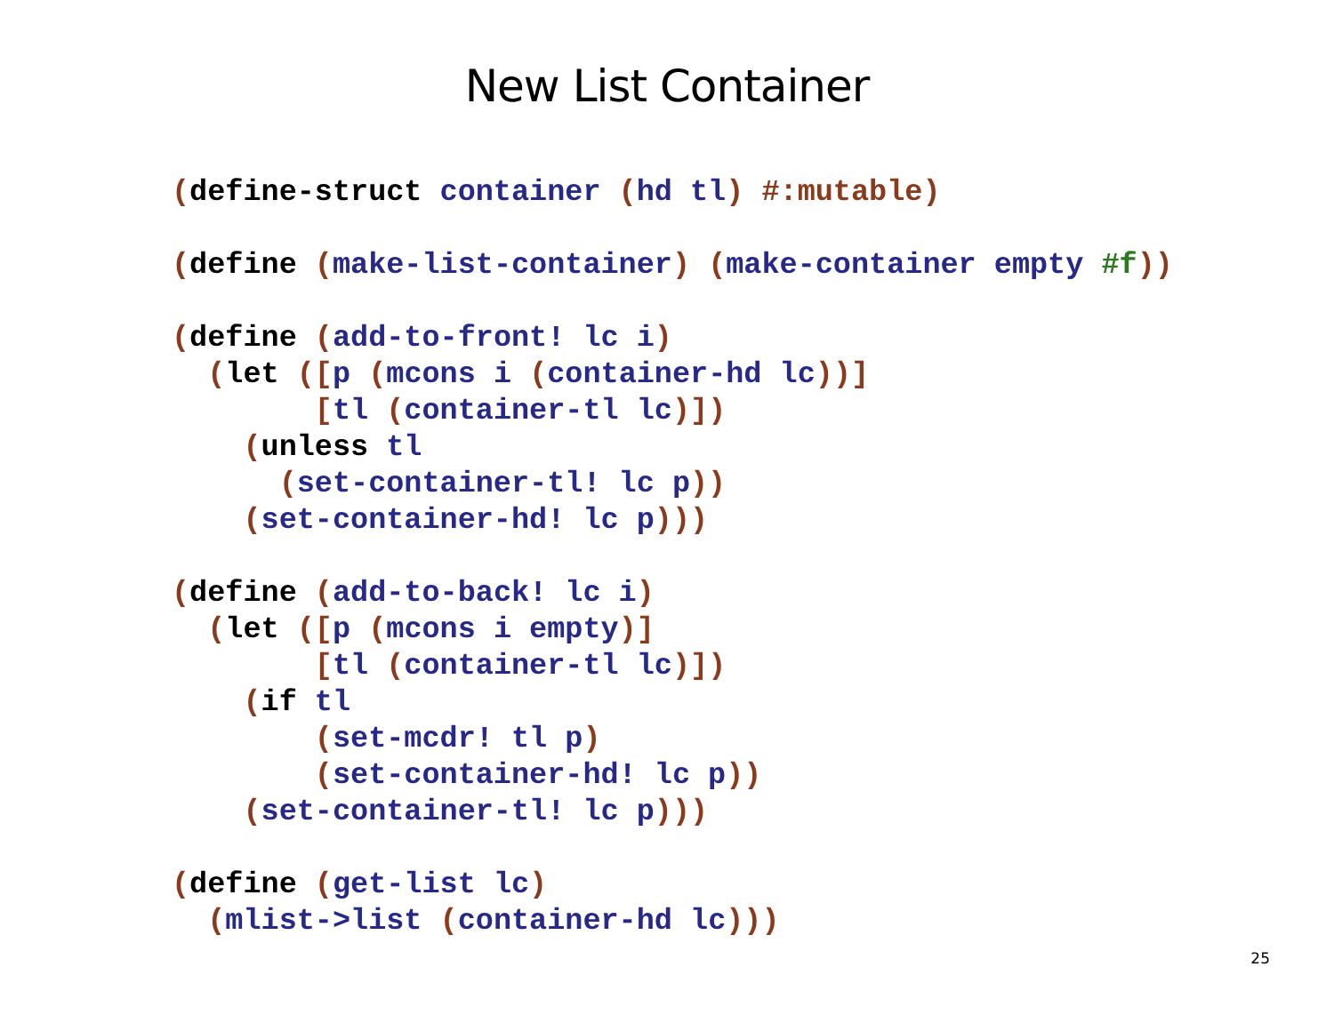New List Container
(define-struct container (hd tl) #:mutable)

(define (make-list-container) (make-container empty #f))

(define (add-to-front! lc i)
  (let ([p (mcons i (container-hd lc))]
        [tl (container-tl lc)])
    (unless tl
      (set-container-tl! lc p))
    (set-container-hd! lc p)))

(define (add-to-back! lc i)
  (let ([p (mcons i empty)]
        [tl (container-tl lc)])
    (if tl
        (set-mcdr! tl p)
        (set-container-hd! lc p))
    (set-container-tl! lc p)))

(define (get-list lc)
  (mlist->list (container-hd lc)))
25